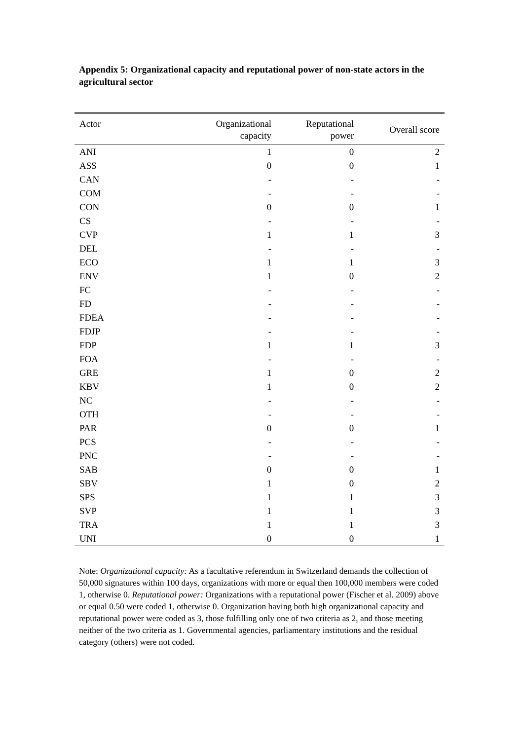Appendix 5: Organizational capacity and reputational power of non-state actors in the agricultural sector
| Actor | Organizational capacity | Reputational power | Overall score |
| --- | --- | --- | --- |
| ANI | 1 | 0 | 2 |
| ASS | 0 | 0 | 1 |
| CAN | - | - | - |
| COM | - | - | - |
| CON | 0 | 0 | 1 |
| CS | - | - | - |
| CVP | 1 | 1 | 3 |
| DEL | - | - | - |
| ECO | 1 | 1 | 3 |
| ENV | 1 | 0 | 2 |
| FC | - | - | - |
| FD | - | - | - |
| FDEA | - | - | - |
| FDJP | - | - | - |
| FDP | 1 | 1 | 3 |
| FOA | - | - | - |
| GRE | 1 | 0 | 2 |
| KBV | 1 | 0 | 2 |
| NC | - | - | - |
| OTH | - | - | - |
| PAR | 0 | 0 | 1 |
| PCS | - | - | - |
| PNC | - | - | - |
| SAB | 0 | 0 | 1 |
| SBV | 1 | 0 | 2 |
| SPS | 1 | 1 | 3 |
| SVP | 1 | 1 | 3 |
| TRA | 1 | 1 | 3 |
| UNI | 0 | 0 | 1 |
Note: Organizational capacity: As a facultative referendum in Switzerland demands the collection of 50,000 signatures within 100 days, organizations with more or equal then 100,000 members were coded 1, otherwise 0. Reputational power: Organizations with a reputational power (Fischer et al. 2009) above or equal 0.50 were coded 1, otherwise 0. Organization having both high organizational capacity and reputational power were coded as 3, those fulfilling only one of two criteria as 2, and those meeting neither of the two criteria as 1. Governmental agencies, parliamentary institutions and the residual category (others) were not coded.